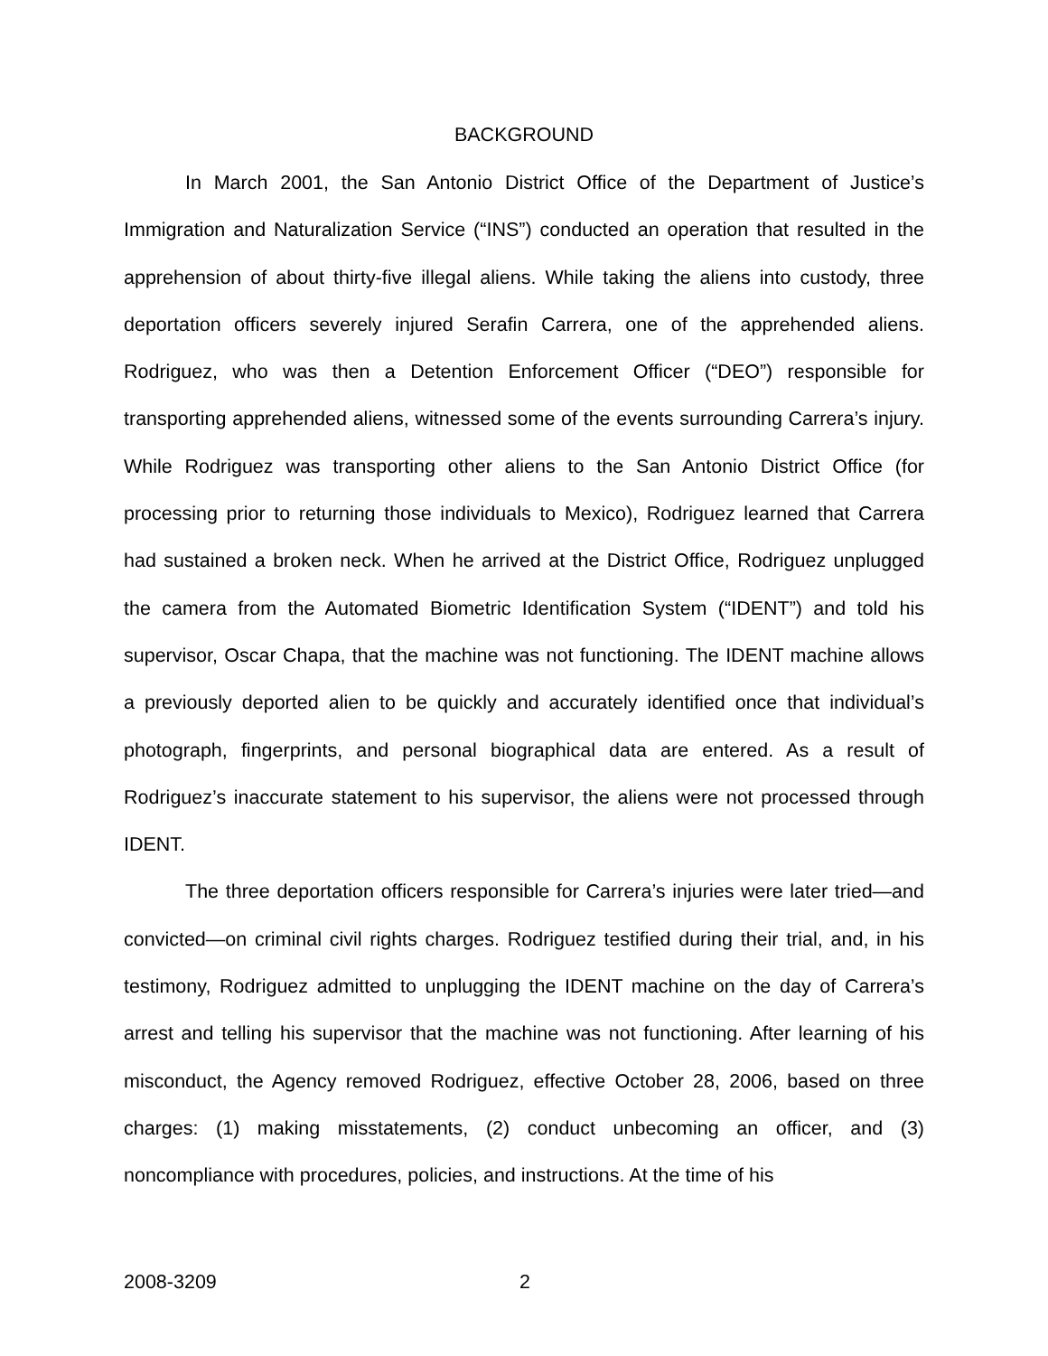BACKGROUND
In March 2001, the San Antonio District Office of the Department of Justice’s Immigration and Naturalization Service (“INS”) conducted an operation that resulted in the apprehension of about thirty-five illegal aliens. While taking the aliens into custody, three deportation officers severely injured Serafin Carrera, one of the apprehended aliens. Rodriguez, who was then a Detention Enforcement Officer (“DEO”) responsible for transporting apprehended aliens, witnessed some of the events surrounding Carrera’s injury. While Rodriguez was transporting other aliens to the San Antonio District Office (for processing prior to returning those individuals to Mexico), Rodriguez learned that Carrera had sustained a broken neck. When he arrived at the District Office, Rodriguez unplugged the camera from the Automated Biometric Identification System (“IDENT”) and told his supervisor, Oscar Chapa, that the machine was not functioning. The IDENT machine allows a previously deported alien to be quickly and accurately identified once that individual’s photograph, fingerprints, and personal biographical data are entered. As a result of Rodriguez’s inaccurate statement to his supervisor, the aliens were not processed through IDENT.
The three deportation officers responsible for Carrera’s injuries were later tried—and convicted—on criminal civil rights charges. Rodriguez testified during their trial, and, in his testimony, Rodriguez admitted to unplugging the IDENT machine on the day of Carrera’s arrest and telling his supervisor that the machine was not functioning. After learning of his misconduct, the Agency removed Rodriguez, effective October 28, 2006, based on three charges: (1) making misstatements, (2) conduct unbecoming an officer, and (3) noncompliance with procedures, policies, and instructions. At the time of his
2008-3209 2